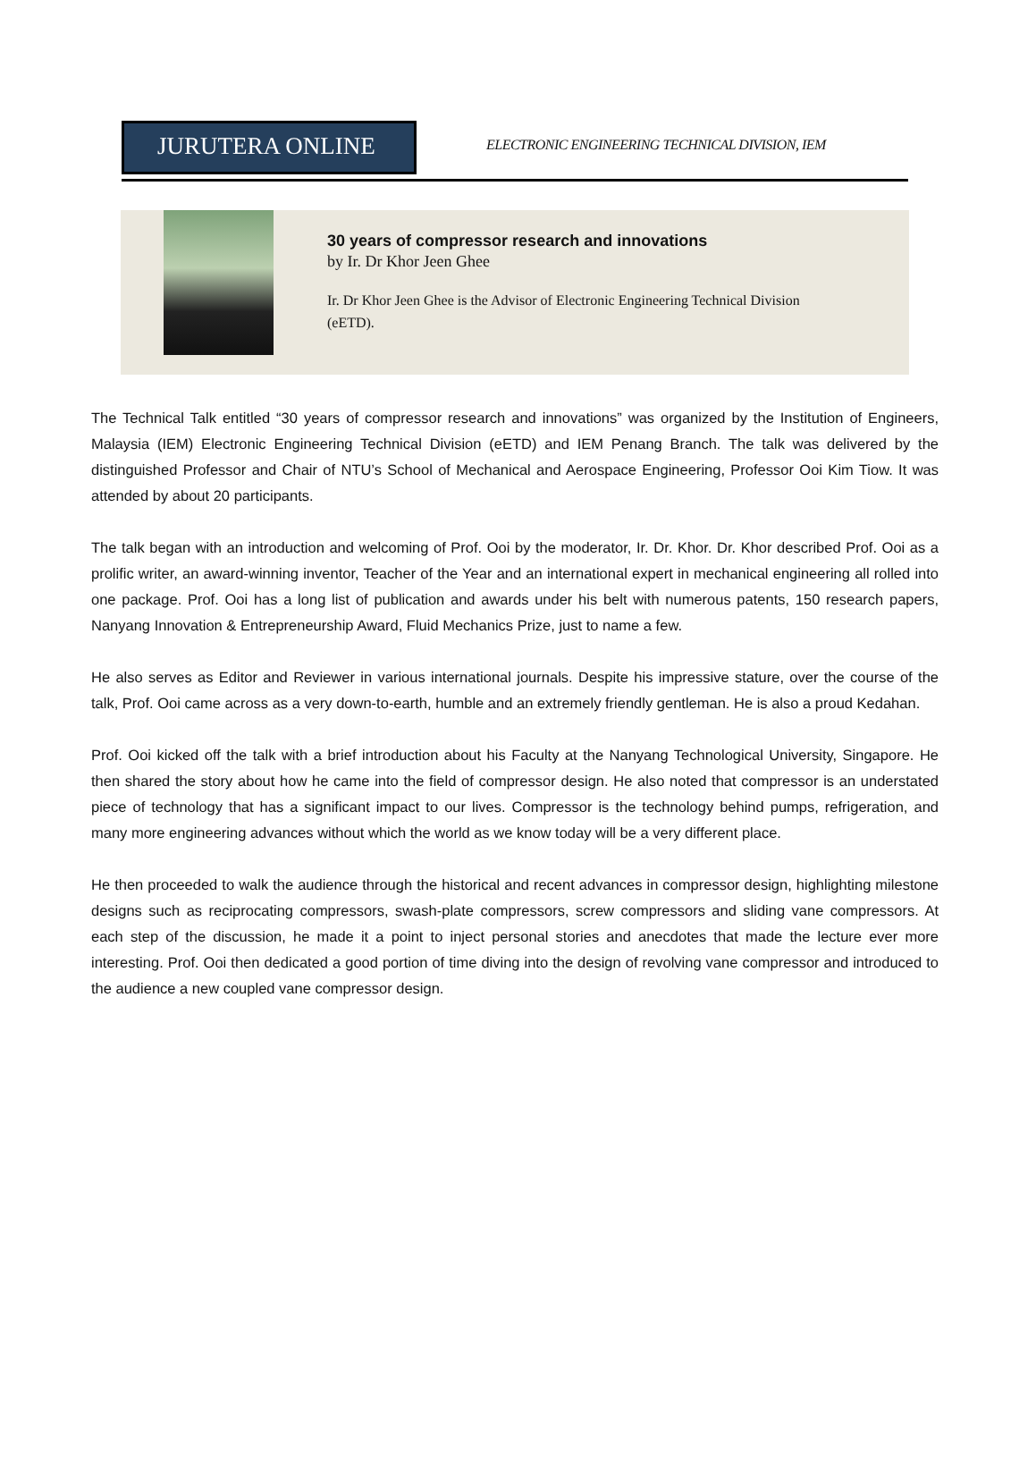JURUTERA ONLINE
ELECTRONIC ENGINEERING TECHNICAL DIVISION, IEM
30 years of compressor research and innovations
by Ir. Dr Khor Jeen Ghee
Ir. Dr Khor Jeen Ghee is the Advisor of Electronic Engineering Technical Division (eETD).
The Technical Talk entitled “30 years of compressor research and innovations” was organized by the Institution of Engineers, Malaysia (IEM) Electronic Engineering Technical Division (eETD) and IEM Penang Branch. The talk was delivered by the distinguished Professor and Chair of NTU’s School of Mechanical and Aerospace Engineering, Professor Ooi Kim Tiow. It was attended by about 20 participants.
The talk began with an introduction and welcoming of Prof. Ooi by the moderator, Ir. Dr. Khor. Dr. Khor described Prof. Ooi as a prolific writer, an award-winning inventor, Teacher of the Year and an international expert in mechanical engineering all rolled into one package. Prof. Ooi has a long list of publication and awards under his belt with numerous patents, 150 research papers, Nanyang Innovation & Entrepreneurship Award, Fluid Mechanics Prize, just to name a few.
He also serves as Editor and Reviewer in various international journals. Despite his impressive stature, over the course of the talk, Prof. Ooi came across as a very down-to-earth, humble and an extremely friendly gentleman. He is also a proud Kedahan.
Prof. Ooi kicked off the talk with a brief introduction about his Faculty at the Nanyang Technological University, Singapore. He then shared the story about how he came into the field of compressor design. He also noted that compressor is an understated piece of technology that has a significant impact to our lives. Compressor is the technology behind pumps, refrigeration, and many more engineering advances without which the world as we know today will be a very different place.
He then proceeded to walk the audience through the historical and recent advances in compressor design, highlighting milestone designs such as reciprocating compressors, swash-plate compressors, screw compressors and sliding vane compressors. At each step of the discussion, he made it a point to inject personal stories and anecdotes that made the lecture ever more interesting. Prof. Ooi then dedicated a good portion of time diving into the design of revolving vane compressor and introduced to the audience a new coupled vane compressor design.